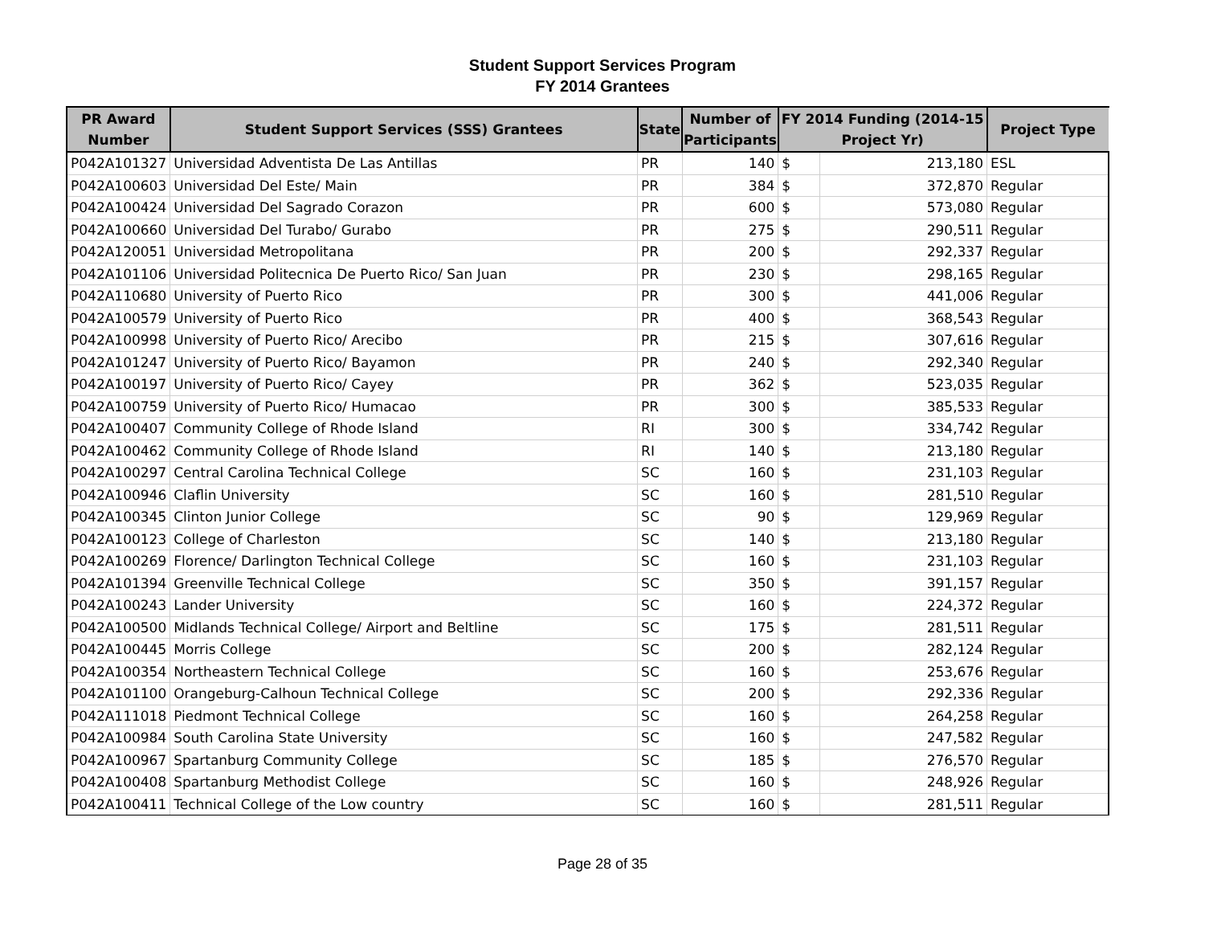Student Support Services Program
FY 2014 Grantees
| PR Award Number | Student Support Services (SSS) Grantees | State | Number of Participants | FY 2014 Funding (2014-15 Project Yr) | | Project Type |
| --- | --- | --- | --- | --- | --- | --- |
| P042A101327 | Universidad Adventista De Las Antillas | PR | 140 | $ | 213,180 | ESL |
| P042A100603 | Universidad Del Este/ Main | PR | 384 | $ | 372,870 | Regular |
| P042A100424 | Universidad Del Sagrado Corazon | PR | 600 | $ | 573,080 | Regular |
| P042A100660 | Universidad Del Turabo/ Gurabo | PR | 275 | $ | 290,511 | Regular |
| P042A120051 | Universidad Metropolitana | PR | 200 | $ | 292,337 | Regular |
| P042A101106 | Universidad Politecnica De Puerto Rico/ San Juan | PR | 230 | $ | 298,165 | Regular |
| P042A110680 | University of Puerto Rico | PR | 300 | $ | 441,006 | Regular |
| P042A100579 | University of Puerto Rico | PR | 400 | $ | 368,543 | Regular |
| P042A100998 | University of Puerto Rico/ Arecibo | PR | 215 | $ | 307,616 | Regular |
| P042A101247 | University of Puerto Rico/ Bayamon | PR | 240 | $ | 292,340 | Regular |
| P042A100197 | University of Puerto Rico/ Cayey | PR | 362 | $ | 523,035 | Regular |
| P042A100759 | University of Puerto Rico/ Humacao | PR | 300 | $ | 385,533 | Regular |
| P042A100407 | Community College of Rhode Island | RI | 300 | $ | 334,742 | Regular |
| P042A100462 | Community College of Rhode Island | RI | 140 | $ | 213,180 | Regular |
| P042A100297 | Central Carolina Technical College | SC | 160 | $ | 231,103 | Regular |
| P042A100946 | Claflin University | SC | 160 | $ | 281,510 | Regular |
| P042A100345 | Clinton Junior College | SC | 90 | $ | 129,969 | Regular |
| P042A100123 | College of Charleston | SC | 140 | $ | 213,180 | Regular |
| P042A100269 | Florence/ Darlington Technical College | SC | 160 | $ | 231,103 | Regular |
| P042A101394 | Greenville Technical College | SC | 350 | $ | 391,157 | Regular |
| P042A100243 | Lander University | SC | 160 | $ | 224,372 | Regular |
| P042A100500 | Midlands Technical College/ Airport and Beltline | SC | 175 | $ | 281,511 | Regular |
| P042A100445 | Morris College | SC | 200 | $ | 282,124 | Regular |
| P042A100354 | Northeastern Technical College | SC | 160 | $ | 253,676 | Regular |
| P042A101100 | Orangeburg-Calhoun Technical College | SC | 200 | $ | 292,336 | Regular |
| P042A111018 | Piedmont Technical College | SC | 160 | $ | 264,258 | Regular |
| P042A100984 | South Carolina State University | SC | 160 | $ | 247,582 | Regular |
| P042A100967 | Spartanburg Community College | SC | 185 | $ | 276,570 | Regular |
| P042A100408 | Spartanburg Methodist College | SC | 160 | $ | 248,926 | Regular |
| P042A100411 | Technical College of the Low country | SC | 160 | $ | 281,511 | Regular |
Page 28 of 35